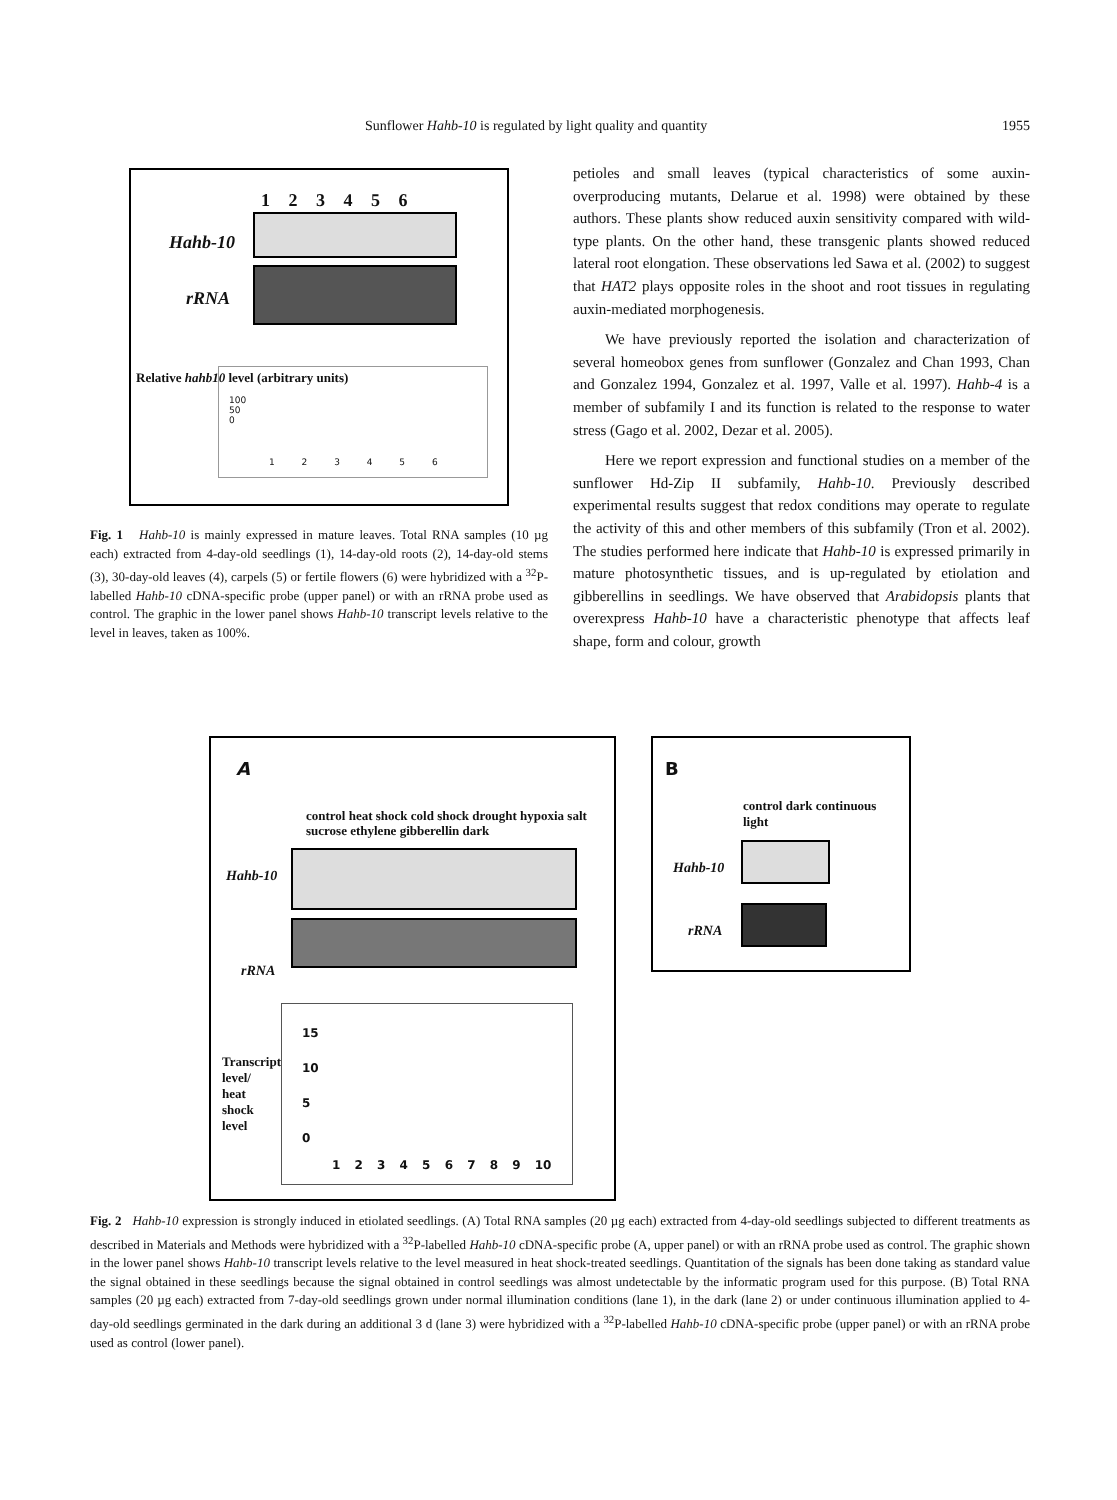Sunflower Hahb-10 is regulated by light quality and quantity 1955
1 2 3 4 5 6
Hahb-10
rRNA
Relative hahb10 level (arbitrary units)
100
50
0
1 2 3 4 5 6
Fig. 1 Hahb-10 is mainly expressed in mature leaves. Total RNA samples (10 µg each) extracted from 4-day-old seedlings (1), 14-day-old roots (2), 14-day-old stems (3), 30-day-old leaves (4), carpels (5) or fertile flowers (6) were hybridized with a <sup>32</sup>P-labelled Hahb-10 cDNA-specific probe (upper panel) or with an rRNA probe used as control. The graphic in the lower panel shows Hahb-10 transcript levels relative to the level in leaves, taken as 100%.
petioles and small leaves (typical characteristics of some auxin-overproducing mutants, Delarue et al. 1998) were obtained by these authors. These plants show reduced auxin sensitivity compared with wild-type plants. On the other hand, these transgenic plants showed reduced lateral root elongation. These observations led Sawa et al. (2002) to suggest that HAT2 plays opposite roles in the shoot and root tissues in regulating auxin-mediated morphogenesis.
We have previously reported the isolation and characterization of several homeobox genes from sunflower (Gonzalez and Chan 1993, Chan and Gonzalez 1994, Gonzalez et al. 1997, Valle et al. 1997). Hahb-4 is a member of subfamily I and its function is related to the response to water stress (Gago et al. 2002, Dezar et al. 2005).
Here we report expression and functional studies on a member of the sunflower Hd-Zip II subfamily, Hahb-10. Previously described experimental results suggest that redox conditions may operate to regulate the activity of this and other members of this subfamily (Tron et al. 2002). The studies performed here indicate that Hahb-10 is expressed primarily in mature photosynthetic tissues, and is up-regulated by etiolation and gibberellins in seedlings. We have observed that Arabidopsis plants that overexpress Hahb-10 have a characteristic phenotype that affects leaf shape, form and colour, growth
A
control heat shock cold shock drought hypoxia salt sucrose ethylene gibberellin dark
Hahb-10
rRNA
Transcript level/ heat shock level
15
10
5
0
1 2 3 4 5 6 7 8 9 10
B
control dark continuous light
Hahb-10
rRNA
Fig. 2 Hahb-10 expression is strongly induced in etiolated seedlings. (A) Total RNA samples (20 µg each) extracted from 4-day-old seedlings subjected to different treatments as described in Materials and Methods were hybridized with a <sup>32</sup>P-labelled Hahb-10 cDNA-specific probe (A, upper panel) or with an rRNA probe used as control. The graphic shown in the lower panel shows Hahb-10 transcript levels relative to the level measured in heat shock-treated seedlings. Quantitation of the signals has been done taking as standard value the signal obtained in these seedlings because the signal obtained in control seedlings was almost undetectable by the informatic program used for this purpose. (B) Total RNA samples (20 µg each) extracted from 7-day-old seedlings grown under normal illumination conditions (lane 1), in the dark (lane 2) or under continuous illumination applied to 4-day-old seedlings germinated in the dark during an additional 3 d (lane 3) were hybridized with a <sup>32</sup>P-labelled Hahb-10 cDNA-specific probe (upper panel) or with an rRNA probe used as control (lower panel).